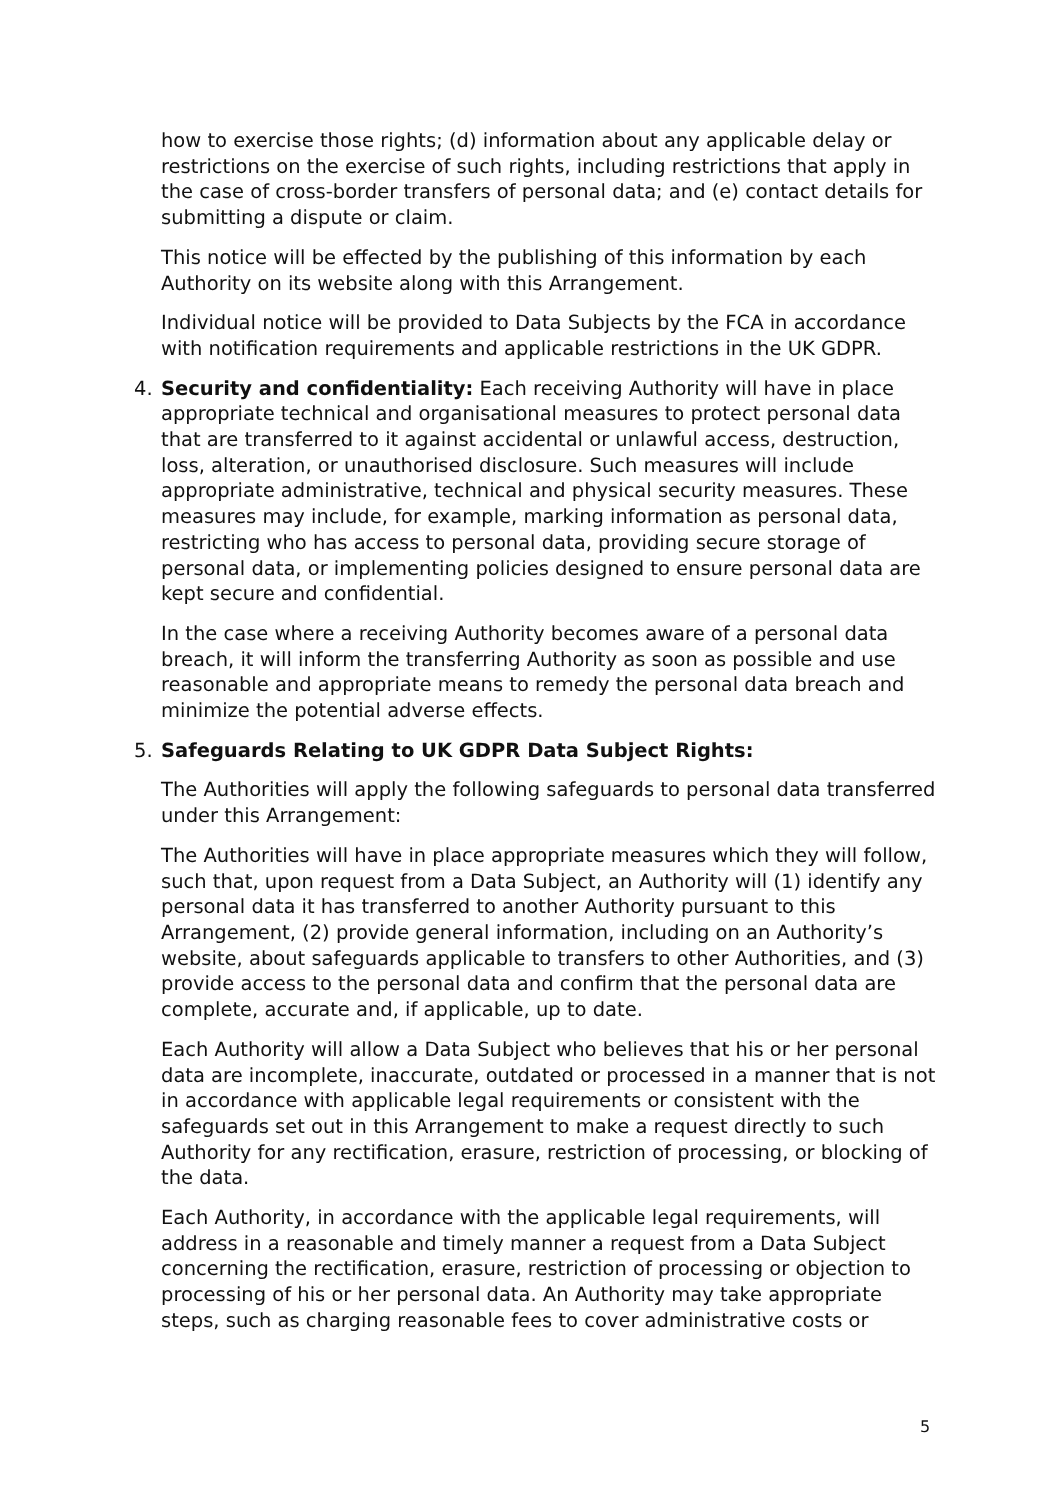how to exercise those rights; (d) information about any applicable delay or restrictions on the exercise of such rights, including restrictions that apply in the case of cross-border transfers of personal data; and (e) contact details for submitting a dispute or claim.
This notice will be effected by the publishing of this information by each Authority on its website along with this Arrangement.
Individual notice will be provided to Data Subjects by the FCA in accordance with notification requirements and applicable restrictions in the UK GDPR.
4. Security and confidentiality: Each receiving Authority will have in place appropriate technical and organisational measures to protect personal data that are transferred to it against accidental or unlawful access, destruction, loss, alteration, or unauthorised disclosure. Such measures will include appropriate administrative, technical and physical security measures. These measures may include, for example, marking information as personal data, restricting who has access to personal data, providing secure storage of personal data, or implementing policies designed to ensure personal data are kept secure and confidential.
In the case where a receiving Authority becomes aware of a personal data breach, it will inform the transferring Authority as soon as possible and use reasonable and appropriate means to remedy the personal data breach and minimize the potential adverse effects.
5. Safeguards Relating to UK GDPR Data Subject Rights:
The Authorities will apply the following safeguards to personal data transferred under this Arrangement:
The Authorities will have in place appropriate measures which they will follow, such that, upon request from a Data Subject, an Authority will (1) identify any personal data it has transferred to another Authority pursuant to this Arrangement, (2) provide general information, including on an Authority’s website, about safeguards applicable to transfers to other Authorities, and (3) provide access to the personal data and confirm that the personal data are complete, accurate and, if applicable, up to date.
Each Authority will allow a Data Subject who believes that his or her personal data are incomplete, inaccurate, outdated or processed in a manner that is not in accordance with applicable legal requirements or consistent with the safeguards set out in this Arrangement to make a request directly to such Authority for any rectification, erasure, restriction of processing, or blocking of the data.
Each Authority, in accordance with the applicable legal requirements, will address in a reasonable and timely manner a request from a Data Subject concerning the rectification, erasure, restriction of processing or objection to processing of his or her personal data. An Authority may take appropriate steps, such as charging reasonable fees to cover administrative costs or
5